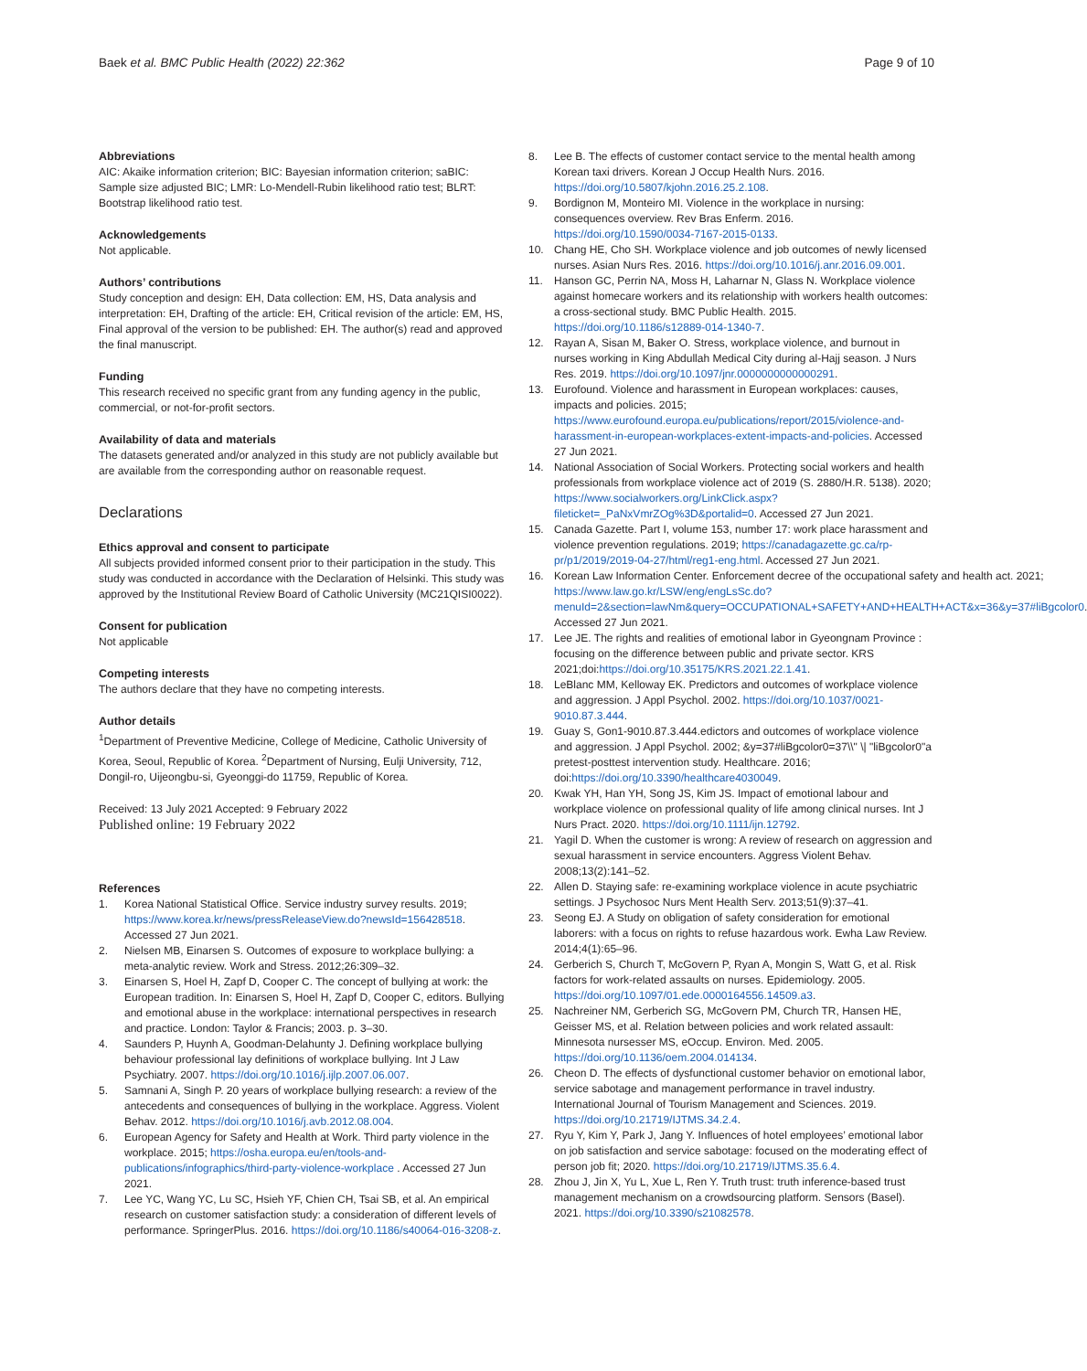Baek et al. BMC Public Health (2022) 22:362
Page 9 of 10
Abbreviations
AIC: Akaike information criterion; BIC: Bayesian information criterion; saBIC: Sample size adjusted BIC; LMR: Lo-Mendell-Rubin likelihood ratio test; BLRT: Bootstrap likelihood ratio test.
Acknowledgements
Not applicable.
Authors’ contributions
Study conception and design: EH, Data collection: EM, HS, Data analysis and interpretation: EH, Drafting of the article: EH, Critical revision of the article: EM, HS, Final approval of the version to be published: EH. The author(s) read and approved the final manuscript.
Funding
This research received no specific grant from any funding agency in the public, commercial, or not-for-profit sectors.
Availability of data and materials
The datasets generated and/or analyzed in this study are not publicly available but are available from the corresponding author on reasonable request.
Declarations
Ethics approval and consent to participate
All subjects provided informed consent prior to their participation in the study. This study was conducted in accordance with the Declaration of Helsinki. This study was approved by the Institutional Review Board of Catholic University (MC21QISI0022).
Consent for publication
Not applicable
Competing interests
The authors declare that they have no competing interests.
Author details
<sup>1</sup> Department of Preventive Medicine, College of Medicine, Catholic University of Korea, Seoul, Republic of Korea. <sup>2</sup>Department of Nursing, Eulji University, 712, Dongil-ro, Uijeongbu-si, Gyeonggi-do 11759, Republic of Korea.
Received: 13 July 2021 Accepted: 9 February 2022
Published online: 19 February 2022
References
1. Korea National Statistical Office. Service industry survey results. 2019; https://www.korea.kr/news/pressReleaseView.do?newsId=156428518. Accessed 27 Jun 2021.
2. Nielsen MB, Einarsen S. Outcomes of exposure to workplace bullying: a meta-analytic review. Work and Stress. 2012;26:309–32.
3. Einarsen S, Hoel H, Zapf D, Cooper C. The concept of bullying at work: the European tradition. In: Einarsen S, Hoel H, Zapf D, Cooper C, editors. Bullying and emotional abuse in the workplace: international perspectives in research and practice. London: Taylor & Francis; 2003. p. 3–30.
4. Saunders P, Huynh A, Goodman-Delahunty J. Defining workplace bullying behaviour professional lay definitions of workplace bullying. Int J Law Psychiatry. 2007. https://doi.org/10.1016/j.ijlp.2007.06.007.
5. Samnani A, Singh P. 20 years of workplace bullying research: a review of the antecedents and consequences of bullying in the workplace. Aggress. Violent Behav. 2012. https://doi.org/10.1016/j.avb.2012.08.004.
6. European Agency for Safety and Health at Work. Third party violence in the workplace. 2015; https://osha.europa.eu/en/tools-and-publications/infographics/third-party-violence-workplace . Accessed 27 Jun 2021.
7. Lee YC, Wang YC, Lu SC, Hsieh YF, Chien CH, Tsai SB, et al. An empirical research on customer satisfaction study: a consideration of different levels of performance. SpringerPlus. 2016. https://doi.org/10.1186/s40064-016-3208-z.
8. Lee B. The effects of customer contact service to the mental health among Korean taxi drivers. Korean J Occup Health Nurs. 2016. https://doi.org/10.5807/kjohn.2016.25.2.108.
9. Bordignon M, Monteiro MI. Violence in the workplace in nursing: consequences overview. Rev Bras Enferm. 2016. https://doi.org/10.1590/0034-7167-2015-0133.
10. Chang HE, Cho SH. Workplace violence and job outcomes of newly licensed nurses. Asian Nurs Res. 2016. https://doi.org/10.1016/j.anr.2016.09.001.
11. Hanson GC, Perrin NA, Moss H, Laharnar N, Glass N. Workplace violence against homecare workers and its relationship with workers health outcomes: a cross-sectional study. BMC Public Health. 2015. https://doi.org/10.1186/s12889-014-1340-7.
12. Rayan A, Sisan M, Baker O. Stress, workplace violence, and burnout in nurses working in King Abdullah Medical City during al-Hajj season. J Nurs Res. 2019. https://doi.org/10.1097/jnr.0000000000000291.
13. Eurofound. Violence and harassment in European workplaces: causes, impacts and policies. 2015; https://www.eurofound.europa.eu/publications/report/2015/violence-and-harassment-in-european-workplaces-extent-impacts-and-policies. Accessed 27 Jun 2021.
14. National Association of Social Workers. Protecting social workers and health professionals from workplace violence act of 2019 (S. 2880/H.R. 5138). 2020; https://www.socialworkers.org/LinkClick.aspx?fileticket=_PaNxVmrZOg%3D&portalid=0. Accessed 27 Jun 2021.
15. Canada Gazette. Part I, volume 153, number 17: work place harassment and violence prevention regulations. 2019; https://canadagazette.gc.ca/rp-pr/p1/2019/2019-04-27/html/reg1-eng.html. Accessed 27 Jun 2021.
16. Korean Law Information Center. Enforcement decree of the occupational safety and health act. 2021; https://www.law.go.kr/LSW/eng/engLsSc.do?menuId=2&section=lawNm&query=OCCUPATIONAL+SAFETY+AND+HEALTH+ACT&x=36&y=37#liBgcolor0. Accessed 27 Jun 2021.
17. Lee JE. The rights and realities of emotional labor in Gyeongnam Province : focusing on the difference between public and private sector. KRS 2021;doi:https://doi.org/10.35175/KRS.2021.22.1.41.
18. LeBlanc MM, Kelloway EK. Predictors and outcomes of workplace violence and aggression. J Appl Psychol. 2002. https://doi.org/10.1037/0021-9010.87.3.444.
19. Guay S, Gon1-9010.87.3.444.edictors and outcomes of workplace violence and aggression. J Appl Psychol. 2002; &y=37#liBgcolor0=37\\" \| "liBgcolor0"a pretest-posttest intervention study. Healthcare. 2016; doi:https://doi.org/10.3390/healthcare4030049.
20. Kwak YH, Han YH, Song JS, Kim JS. Impact of emotional labour and workplace violence on professional quality of life among clinical nurses. Int J Nurs Pract. 2020. https://doi.org/10.1111/ijn.12792.
21. Yagil D. When the customer is wrong: A review of research on aggression and sexual harassment in service encounters. Aggress Violent Behav. 2008;13(2):141–52.
22. Allen D. Staying safe: re-examining workplace violence in acute psychiatric settings. J Psychosoc Nurs Ment Health Serv. 2013;51(9):37–41.
23. Seong EJ. A Study on obligation of safety consideration for emotional laborers: with a focus on rights to refuse hazardous work. Ewha Law Review. 2014;4(1):65–96.
24. Gerberich S, Church T, McGovern P, Ryan A, Mongin S, Watt G, et al. Risk factors for work-related assaults on nurses. Epidemiology. 2005. https://doi.org/10.1097/01.ede.0000164556.14509.a3.
25. Nachreiner NM, Gerberich SG, McGovern PM, Church TR, Hansen HE, Geisser MS, et al. Relation between policies and work related assault: Minnesota nursesser MS, eOccup. Environ. Med. 2005. https://doi.org/10.1136/oem.2004.014134.
26. Cheon D. The effects of dysfunctional customer behavior on emotional labor, service sabotage and management performance in travel industry. International Journal of Tourism Management and Sciences. 2019. https://doi.org/10.21719/IJTMS.34.2.4.
27. Ryu Y, Kim Y, Park J, Jang Y. Influences of hotel employees’ emotional labor on job satisfaction and service sabotage: focused on the moderating effect of person job fit; 2020. https://doi.org/10.21719/IJTMS.35.6.4.
28. Zhou J, Jin X, Yu L, Xue L, Ren Y. Truth trust: truth inference-based trust management mechanism on a crowdsourcing platform. Sensors (Basel). 2021. https://doi.org/10.3390/s21082578.